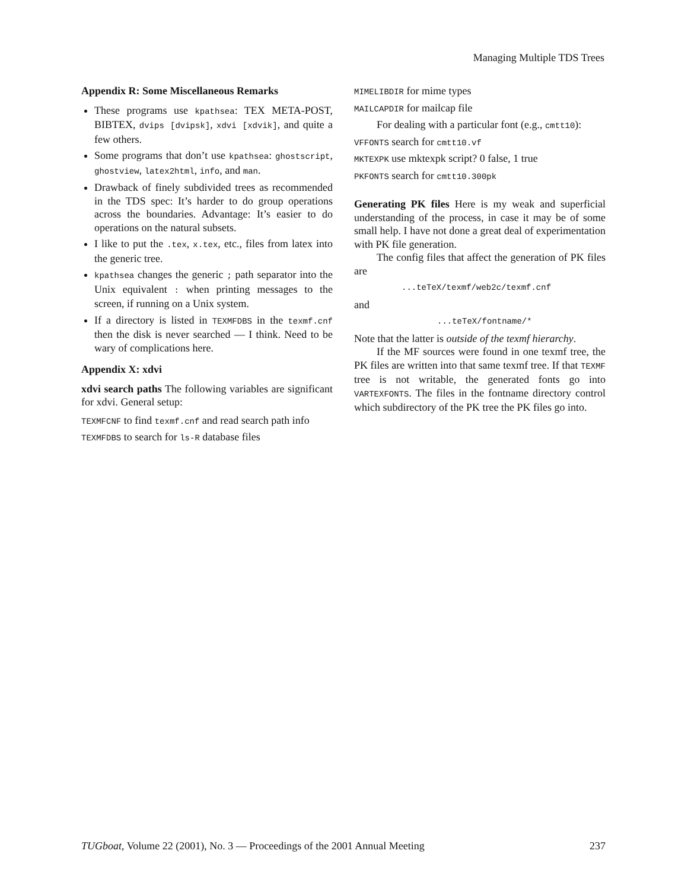Managing Multiple TDS Trees
Appendix R: Some Miscellaneous Remarks
These programs use kpathsea: TEX META-POST, BIBTEX, dvips [dvipsk], xdvi [xdvik], and quite a few others.
Some programs that don’t use kpathsea: ghostscript, ghostview, latex2html, info, and man.
Drawback of finely subdivided trees as recommended in the TDS spec: It’s harder to do group operations across the boundaries. Advantage: It’s easier to do operations on the natural subsets.
I like to put the .tex, x.tex, etc., files from latex into the generic tree.
kpathsea changes the generic ; path separator into the Unix equivalent : when printing messages to the screen, if running on a Unix system.
If a directory is listed in TEXMFDBS in the texmf.cnf then the disk is never searched — I think. Need to be wary of complications here.
Appendix X: xdvi
xdvi search paths The following variables are significant for xdvi. General setup:
TEXMFCNF to find texmf.cnf and read search path info
TEXMFDBS to search for ls-R database files
MIMELIBDIR for mime types
MAILCAPDIR for mailcap file
For dealing with a particular font (e.g., cmtt10):
VFFONTS search for cmtt10.vf
MKTEXPK use mktexpk script? 0 false, 1 true
PKFONTS search for cmtt10.300pk
Generating PK files Here is my weak and superficial understanding of the process, in case it may be of some small help. I have not done a great deal of experimentation with PK file generation.
The config files that affect the generation of PK files are
...teTeX/texmf/web2c/texmf.cnf
and
...teTeX/fontname/*
Note that the latter is outside of the texmf hierarchy.
If the MF sources were found in one texmf tree, the PK files are written into that same texmf tree. If that TEXMF tree is not writable, the generated fonts go into VARTEXFONTS. The files in the fontname directory control which subdirectory of the PK tree the PK files go into.
TUGboat, Volume 22 (2001), No. 3 — Proceedings of the 2001 Annual Meeting 237